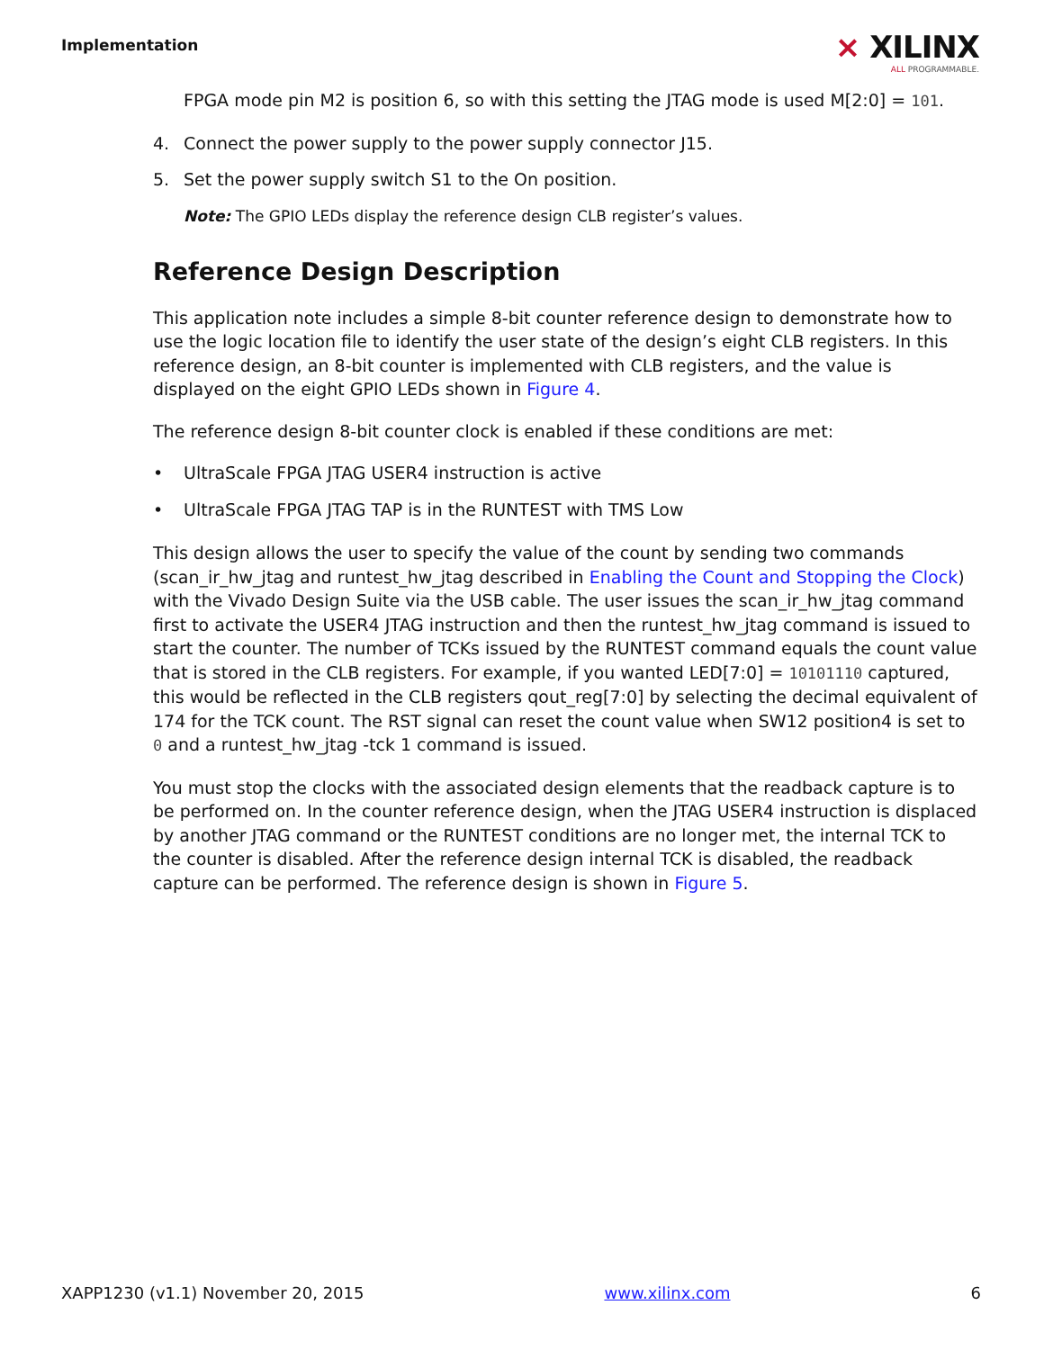Implementation
⨯ XILINX
ALL PROGRAMMABLE.
FPGA mode pin M2 is position 6, so with this setting the JTAG mode is used M[2:0] = 101.
4. Connect the power supply to the power supply connector J15.
5. Set the power supply switch S1 to the On position.
Note: The GPIO LEDs display the reference design CLB register’s values.
Reference Design Description
This application note includes a simple 8-bit counter reference design to demonstrate how to use the logic location file to identify the user state of the design’s eight CLB registers. In this reference design, an 8-bit counter is implemented with CLB registers, and the value is displayed on the eight GPIO LEDs shown in Figure 4.
The reference design 8-bit counter clock is enabled if these conditions are met:
• UltraScale FPGA JTAG USER4 instruction is active
• UltraScale FPGA JTAG TAP is in the RUNTEST with TMS Low
This design allows the user to specify the value of the count by sending two commands (scan_ir_hw_jtag and runtest_hw_jtag described in Enabling the Count and Stopping the Clock) with the Vivado Design Suite via the USB cable. The user issues the scan_ir_hw_jtag command first to activate the USER4 JTAG instruction and then the runtest_hw_jtag command is issued to start the counter. The number of TCKs issued by the RUNTEST command equals the count value that is stored in the CLB registers. For example, if you wanted LED[7:0] = 10101110 captured, this would be reflected in the CLB registers qout_reg[7:0] by selecting the decimal equivalent of 174 for the TCK count. The RST signal can reset the count value when SW12 position4 is set to 0 and a runtest_hw_jtag -tck 1 command is issued.
You must stop the clocks with the associated design elements that the readback capture is to be performed on. In the counter reference design, when the JTAG USER4 instruction is displaced by another JTAG command or the RUNTEST conditions are no longer met, the internal TCK to the counter is disabled. After the reference design internal TCK is disabled, the readback capture can be performed. The reference design is shown in Figure 5.
XAPP1230 (v1.1) November 20, 2015 www.xilinx.com 6